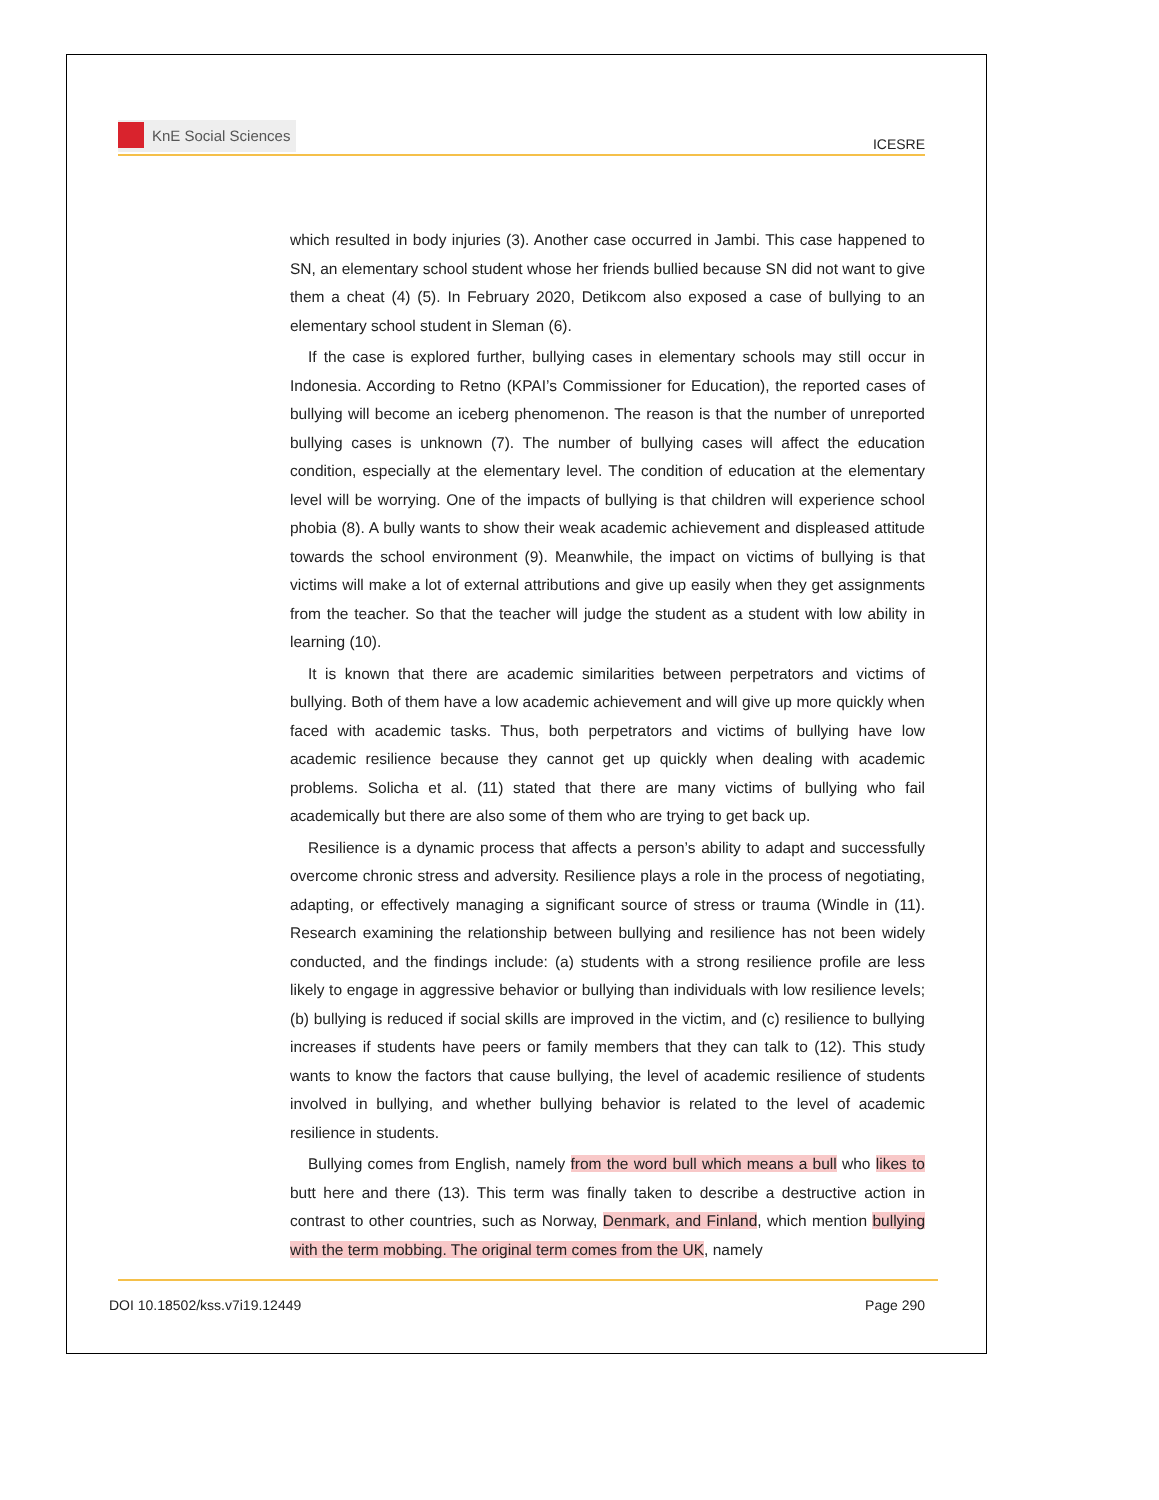KnE Social Sciences
ICESRE
which resulted in body injuries (3). Another case occurred in Jambi. This case happened to SN, an elementary school student whose her friends bullied because SN did not want to give them a cheat (4) (5). In February 2020, Detikcom also exposed a case of bullying to an elementary school student in Sleman (6).
If the case is explored further, bullying cases in elementary schools may still occur in Indonesia. According to Retno (KPAI’s Commissioner for Education), the reported cases of bullying will become an iceberg phenomenon. The reason is that the number of unreported bullying cases is unknown (7). The number of bullying cases will affect the education condition, especially at the elementary level. The condition of education at the elementary level will be worrying. One of the impacts of bullying is that children will experience school phobia (8). A bully wants to show their weak academic achievement and displeased attitude towards the school environment (9). Meanwhile, the impact on victims of bullying is that victims will make a lot of external attributions and give up easily when they get assignments from the teacher. So that the teacher will judge the student as a student with low ability in learning (10).
It is known that there are academic similarities between perpetrators and victims of bullying. Both of them have a low academic achievement and will give up more quickly when faced with academic tasks. Thus, both perpetrators and victims of bullying have low academic resilience because they cannot get up quickly when dealing with academic problems. Solicha et al. (11) stated that there are many victims of bullying who fail academically but there are also some of them who are trying to get back up.
Resilience is a dynamic process that affects a person’s ability to adapt and successfully overcome chronic stress and adversity. Resilience plays a role in the process of negotiating, adapting, or effectively managing a significant source of stress or trauma (Windle in (11). Research examining the relationship between bullying and resilience has not been widely conducted, and the findings include: (a) students with a strong resilience profile are less likely to engage in aggressive behavior or bullying than individuals with low resilience levels; (b) bullying is reduced if social skills are improved in the victim, and (c) resilience to bullying increases if students have peers or family members that they can talk to (12). This study wants to know the factors that cause bullying, the level of academic resilience of students involved in bullying, and whether bullying behavior is related to the level of academic resilience in students.
Bullying comes from English, namely from the word bull which means a bull who likes to butt here and there (13). This term was finally taken to describe a destructive action in contrast to other countries, such as Norway, Denmark, and Finland, which mention bullying with the term mobbing. The original term comes from the UK, namely
DOI 10.18502/kss.v7i19.12449 Page 290